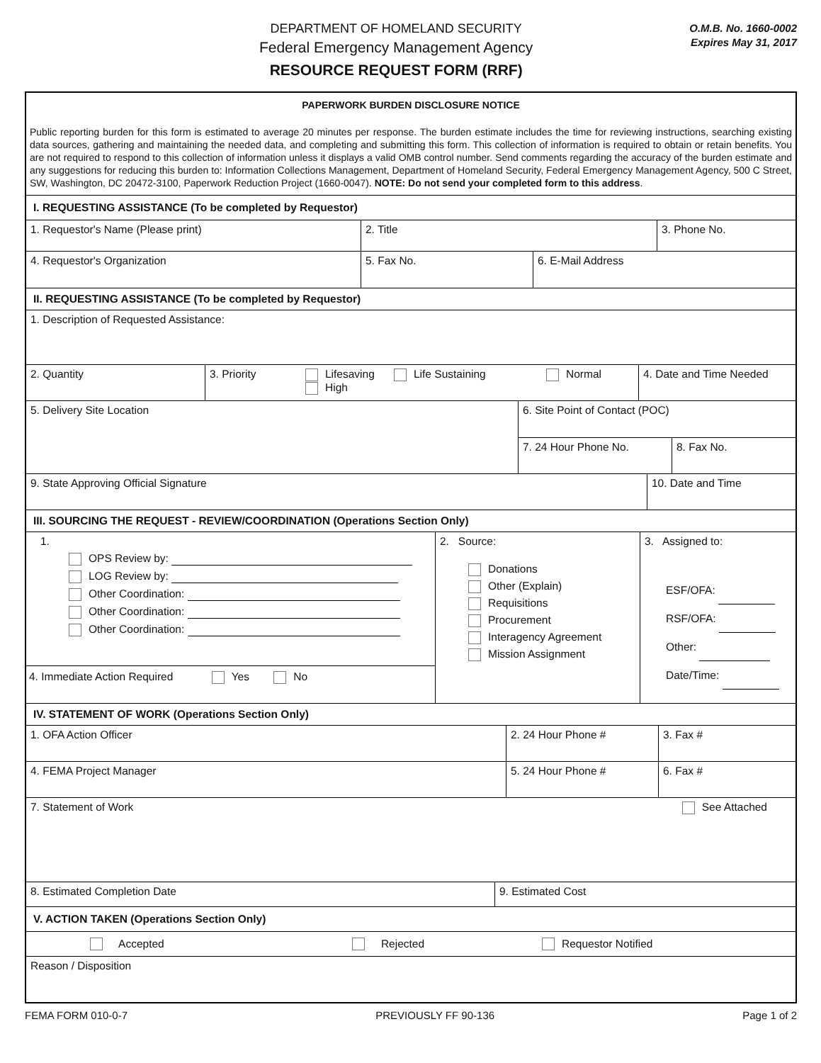DEPARTMENT OF HOMELAND SECURITY
Federal Emergency Management Agency
RESOURCE REQUEST FORM (RRF)
O.M.B. No. 1660-0002
Expires May 31, 2017
PAPERWORK BURDEN DISCLOSURE NOTICE
Public reporting burden for this form is estimated to average 20 minutes per response. The burden estimate includes the time for reviewing instructions, searching existing data sources, gathering and maintaining the needed data, and completing and submitting this form. This collection of information is required to obtain or retain benefits. You are not required to respond to this collection of information unless it displays a valid OMB control number. Send comments regarding the accuracy of the burden estimate and any suggestions for reducing this burden to: Information Collections Management, Department of Homeland Security, Federal Emergency Management Agency, 500 C Street, SW, Washington, DC 20472-3100, Paperwork Reduction Project (1660-0047). NOTE: Do not send your completed form to this address.
I. REQUESTING ASSISTANCE (To be completed by Requestor)
1. Requestor's Name (Please print) 2. Title 3. Phone No.
4. Requestor's Organization 5. Fax No. 6. E-Mail Address
II. REQUESTING ASSISTANCE (To be completed by Requestor)
1. Description of Requested Assistance:
2. Quantity 3. Priority Lifesaving
High Life Sustaining Normal
4. Date and Time Needed
5. Delivery Site Location
6. Site Point of Contact (POC)
7. 24 Hour Phone No. 8. Fax No.
9. State Approving Official Signature 10. Date and Time
III. SOURCING THE REQUEST - REVIEW/COORDINATION (Operations Section Only)
1.
OPS Review by:
LOG Review by:
Other Coordination:
Other Coordination:
Other Coordination:
4. Immediate Action Required Yes No
2. Source:
Donations
Other (Explain)
Requisitions
Procurement
Interagency Agreement
Mission Assignment
3. Assigned to:
ESF/OFA:
RSF/OFA:
Other:
Date/Time:
IV. STATEMENT OF WORK (Operations Section Only)
1. OFA Action Officer 2. 24 Hour Phone # 3. Fax #
4. FEMA Project Manager 5. 24 Hour Phone # 6. Fax #
7. Statement of Work See Attached
8. Estimated Completion Date 9. Estimated Cost
V. ACTION TAKEN (Operations Section Only)
Accepted Rejected Requestor Notified
Reason / Disposition
FEMA FORM 010-0-7 PREVIOUSLY FF 90-136 Page 1 of 2